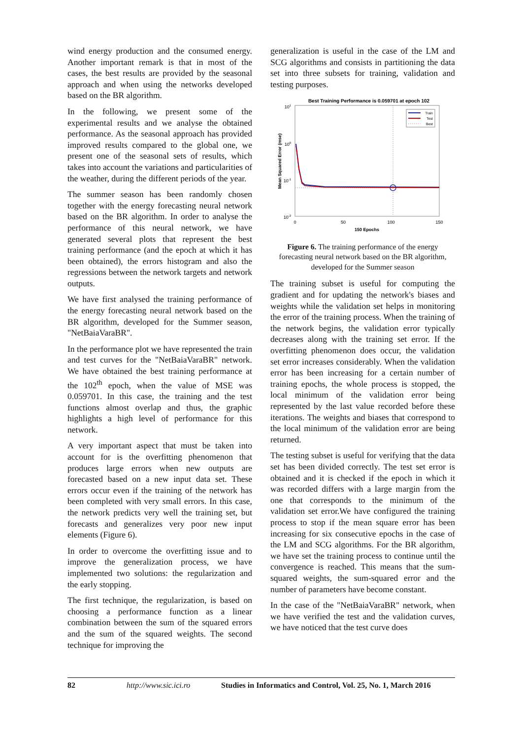wind energy production and the consumed energy. Another important remark is that in most of the cases, the best results are provided by the seasonal approach and when using the networks developed based on the BR algorithm.
In the following, we present some of the experimental results and we analyse the obtained performance. As the seasonal approach has provided improved results compared to the global one, we present one of the seasonal sets of results, which takes into account the variations and particularities of the weather, during the different periods of the year.
The summer season has been randomly chosen together with the energy forecasting neural network based on the BR algorithm. In order to analyse the performance of this neural network, we have generated several plots that represent the best training performance (and the epoch at which it has been obtained), the errors histogram and also the regressions between the network targets and network outputs.
We have first analysed the training performance of the energy forecasting neural network based on the BR algorithm, developed for the Summer season, "NetBaiaVaraBR".
In the performance plot we have represented the train and test curves for the "NetBaiaVaraBR" network. We have obtained the best training performance at the 102<sup>th</sup> epoch, when the value of MSE was 0.059701. In this case, the training and the test functions almost overlap and thus, the graphic highlights a high level of performance for this network.
A very important aspect that must be taken into account for is the overfitting phenomenon that produces large errors when new outputs are forecasted based on a new input data set. These errors occur even if the training of the network has been completed with very small errors. In this case, the network predicts very well the training set, but forecasts and generalizes very poor new input elements (Figure 6).
In order to overcome the overfitting issue and to improve the generalization process, we have implemented two solutions: the regularization and the early stopping.
The first technique, the regularization, is based on choosing a performance function as a linear combination between the sum of the squared errors and the sum of the squared weights. The second technique for improving the
generalization is useful in the case of the LM and SCG algorithms and consists in partitioning the data set into three subsets for training, validation and testing purposes.
Best Training Performance is 0.059701 at epoch 102
101
100
10-1
10-2
0
50
100
150
150 Epochs
Mean Squared Error (mse)
Train
Test
Best
Figure 6. The training performance of the energy forecasting neural network based on the BR algorithm, developed for the Summer season
The training subset is useful for computing the gradient and for updating the network's biases and weights while the validation set helps in monitoring the error of the training process. When the training of the network begins, the validation error typically decreases along with the training set error. If the overfitting phenomenon does occur, the validation set error increases considerably. When the validation error has been increasing for a certain number of training epochs, the whole process is stopped, the local minimum of the validation error being represented by the last value recorded before these iterations. The weights and biases that correspond to the local minimum of the validation error are being returned.
The testing subset is useful for verifying that the data set has been divided correctly. The test set error is obtained and it is checked if the epoch in which it was recorded differs with a large margin from the one that corresponds to the minimum of the validation set error.We have configured the training process to stop if the mean square error has been increasing for six consecutive epochs in the case of the LM and SCG algorithms. For the BR algorithm, we have set the training process to continue until the convergence is reached. This means that the sum-squared weights, the sum-squared error and the number of parameters have become constant.
In the case of the "NetBaiaVaraBR" network, when we have verified the test and the validation curves, we have noticed that the test curve does
82 http://www.sic.ici.ro Studies in Informatics and Control, Vol. 25, No. 1, March 2016